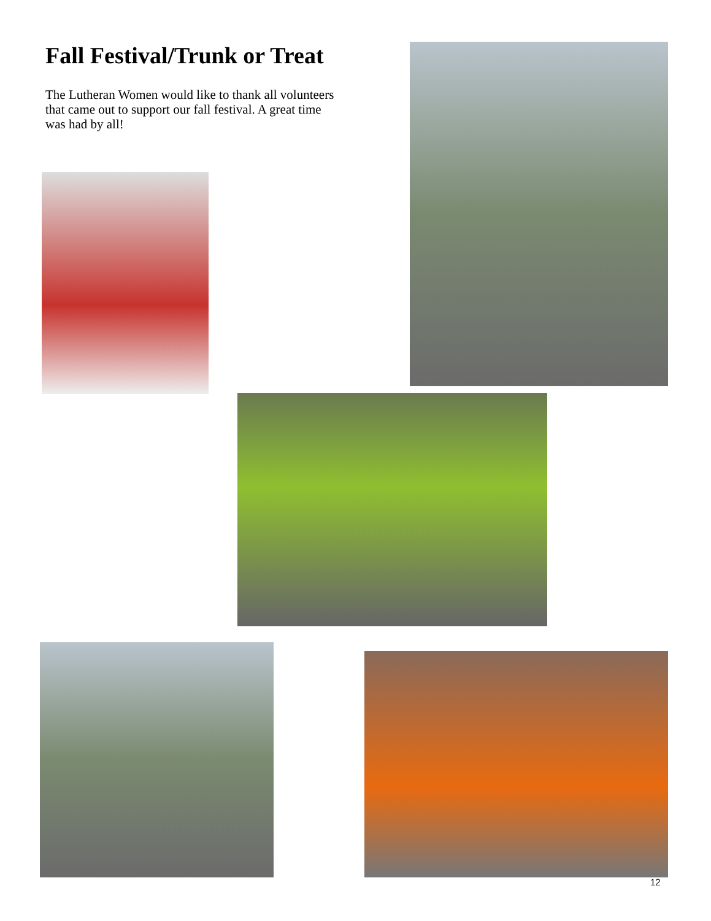Fall Festival/Trunk or Treat
The Lutheran Women would like to thank all volunteers that came out to support our fall festival. A great time was had by all!
12